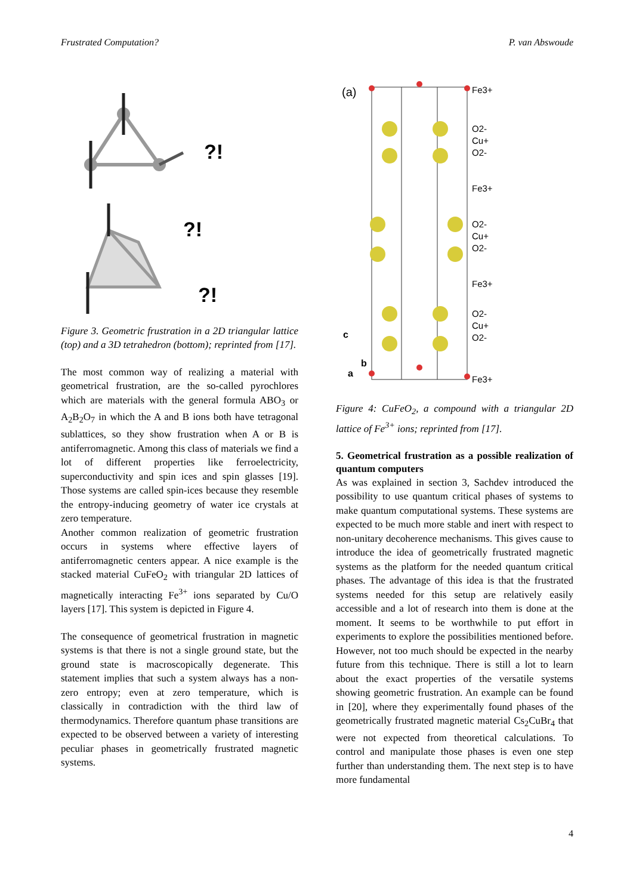Frustrated Computation? P. van Abswoude
?!
?!
?!
Figure 3. Geometric frustration in a 2D triangular lattice (top) and a 3D tetrahedron (bottom); reprinted from [17].
The most common way of realizing a material with geometrical frustration, are the so-called pyrochlores which are materials with the general formula ABO<sub>3</sub> or A<sub>2</sub>B<sub>2</sub>O<sub>7</sub> in which the A and B ions both have tetragonal sublattices, so they show frustration when A or B is antiferromagnetic. Among this class of materials we find a lot of different properties like ferroelectricity, superconductivity and spin ices and spin glasses [19]. Those systems are called spin-ices because they resemble the entropy-inducing geometry of water ice crystals at zero temperature.
Another common realization of geometric frustration occurs in systems where effective layers of antiferromagnetic centers appear. A nice example is the stacked material CuFeO<sub>2</sub> with triangular 2D lattices of magnetically interacting Fe<sup>3+</sup> ions separated by Cu/O layers [17]. This system is depicted in Figure 4.
The consequence of geometrical frustration in magnetic systems is that there is not a single ground state, but the ground state is macroscopically degenerate. This statement implies that such a system always has a non-zero entropy; even at zero temperature, which is classically in contradiction with the third law of thermodynamics. Therefore quantum phase transitions are expected to be observed between a variety of interesting peculiar phases in geometrically frustrated magnetic systems.
(a)
Fe3+
O2-
Cu+
O2-
Fe3+
O2-
Cu+
O2-
Fe3+
O2-
Cu+
O2-
Fe3+
c
b
a
Figure 4: CuFeO<sub>2</sub>, a compound with a triangular 2D lattice of Fe<sup>3+</sup> ions; reprinted from [17].
5. Geometrical frustration as a possible realization of quantum computers
As was explained in section 3, Sachdev introduced the possibility to use quantum critical phases of systems to make quantum computational systems. These systems are expected to be much more stable and inert with respect to non-unitary decoherence mechanisms. This gives cause to introduce the idea of geometrically frustrated magnetic systems as the platform for the needed quantum critical phases. The advantage of this idea is that the frustrated systems needed for this setup are relatively easily accessible and a lot of research into them is done at the moment. It seems to be worthwhile to put effort in experiments to explore the possibilities mentioned before. However, not too much should be expected in the nearby future from this technique. There is still a lot to learn about the exact properties of the versatile systems showing geometric frustration. An example can be found in [20], where they experimentally found phases of the geometrically frustrated magnetic material Cs<sub>2</sub>CuBr<sub>4</sub> that were not expected from theoretical calculations. To control and manipulate those phases is even one step further than understanding them. The next step is to have more fundamental
4